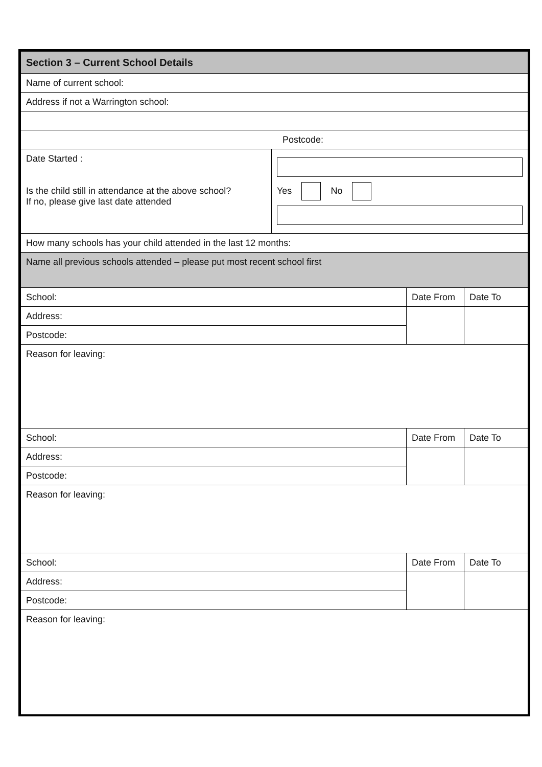| Section 3 – Current School Details | | | |
| --- | --- | --- | --- |
| Name of current school: | | | |
| Address if not a Warrington school: | | | |
| Postcode: | | | |
| Date Started : Is the child still in attendance at the above school? If no, please give last date attended | Yes No | | |
| How many schools has your child attended in the last 12 months: | | | |
| Name all previous schools attended – please put most recent school first | | | |
| School: | | Date From | Date To |
| Address: | | | |
| Postcode: | | | |
| Reason for leaving: | | | |
| School: | | Date From | Date To |
| Address: | | | |
| Postcode: | | | |
| Reason for leaving: | | | |
| School: | | Date From | Date To |
| Address: | | | |
| Postcode: | | | |
| Reason for leaving: | | | |